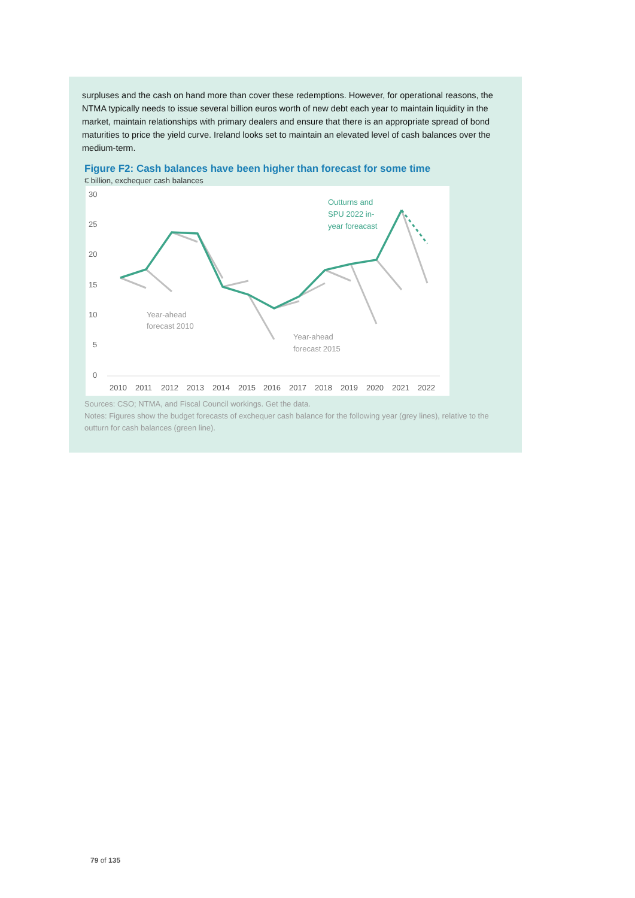surpluses and the cash on hand more than cover these redemptions. However, for operational reasons, the NTMA typically needs to issue several billion euros worth of new debt each year to maintain liquidity in the market, maintain relationships with primary dealers and ensure that there is an appropriate spread of bond maturities to price the yield curve. Ireland looks set to maintain an elevated level of cash balances over the medium-term.
Figure F2: Cash balances have been higher than forecast for some time
€ billion, exchequer cash balances
30
25
20
15
10
5
0
2010
2011
2012
2013
2014
2015
2016
2017
2018
2019
2020
2021
2022
Outturns and
SPU 2022 in-
year foreacast
Year-ahead
forecast 2010
Year-ahead
forecast 2015
Sources: CSO; NTMA, and Fiscal Council workings. Get the data.
Notes: Figures show the budget forecasts of exchequer cash balance for the following year (grey lines), relative to the outturn for cash balances (green line).
79 of 135